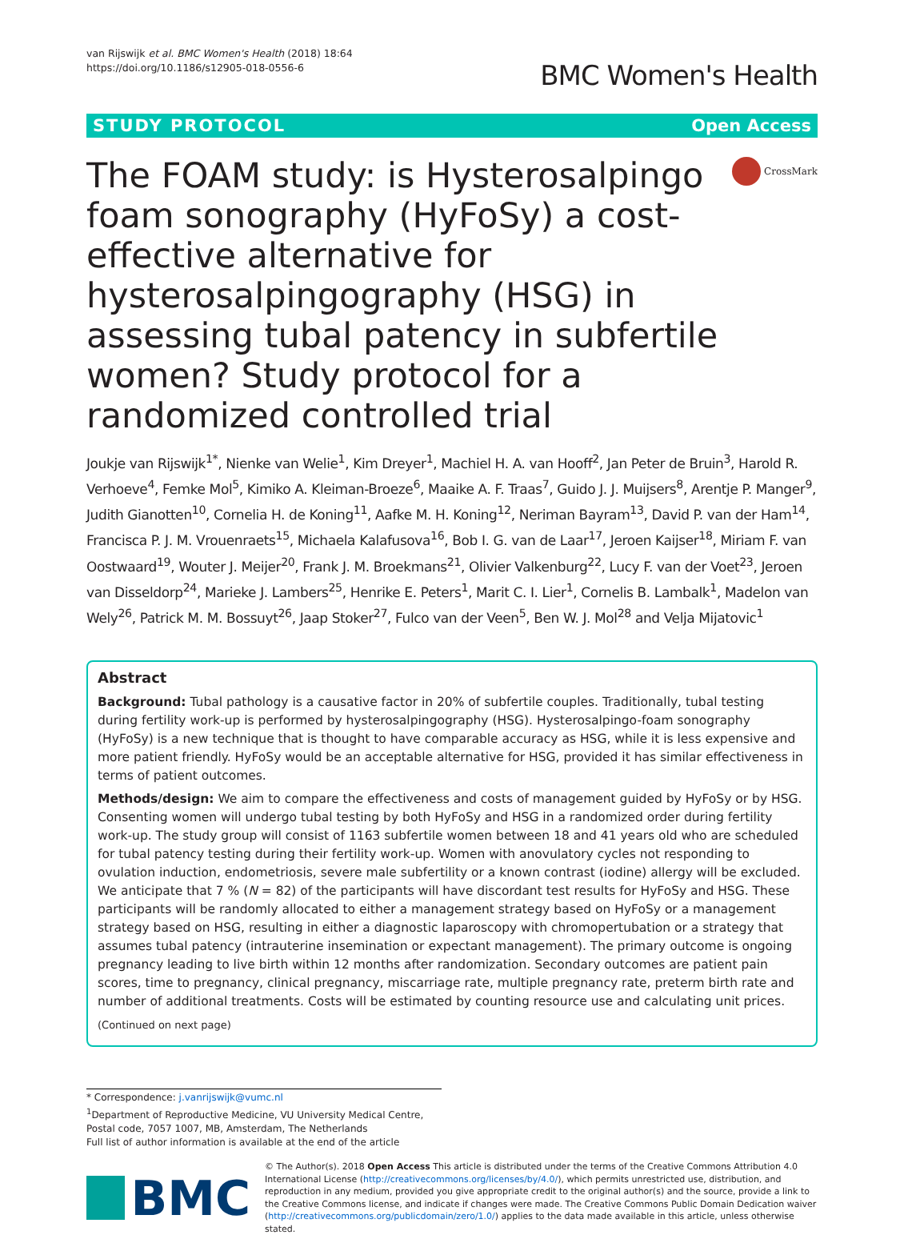van Rijswijk et al. BMC Women's Health (2018) 18:64
https://doi.org/10.1186/s12905-018-0556-6
BMC Women's Health
STUDY PROTOCOL Open Access
The FOAM study: is Hysterosalpingo foam sonography (HyFoSy) a cost-effective alternative for hysterosalpingography (HSG) in assessing tubal patency in subfertile women? Study protocol for a randomized controlled trial
CrossMark
Joukje van Rijswijk<sup>1*</sup>, Nienke van Welie<sup>1</sup>, Kim Dreyer<sup>1</sup>, Machiel H. A. van Hooff<sup>2</sup>, Jan Peter de Bruin<sup>3</sup>, Harold R. Verhoeve<sup>4</sup>, Femke Mol<sup>5</sup>, Kimiko A. Kleiman-Broeze<sup>6</sup>, Maaike A. F. Traas<sup>7</sup>, Guido J. J. Muijsers<sup>8</sup>, Arentje P. Manger<sup>9</sup>, Judith Gianotten<sup>10</sup>, Cornelia H. de Koning<sup>11</sup>, Aafke M. H. Koning<sup>12</sup>, Neriman Bayram<sup>13</sup>, David P. van der Ham<sup>14</sup>, Francisca P. J. M. Vrouenraets<sup>15</sup>, Michaela Kalafusova<sup>16</sup>, Bob I. G. van de Laar<sup>17</sup>, Jeroen Kaijser<sup>18</sup>, Miriam F. van Oostwaard<sup>19</sup>, Wouter J. Meijer<sup>20</sup>, Frank J. M. Broekmans<sup>21</sup>, Olivier Valkenburg<sup>22</sup>, Lucy F. van der Voet<sup>23</sup>, Jeroen van Disseldorp<sup>24</sup>, Marieke J. Lambers<sup>25</sup>, Henrike E. Peters<sup>1</sup>, Marit C. I. Lier<sup>1</sup>, Cornelis B. Lambalk<sup>1</sup>, Madelon van Wely<sup>26</sup>, Patrick M. M. Bossuyt<sup>26</sup>, Jaap Stoker<sup>27</sup>, Fulco van der Veen<sup>5</sup>, Ben W. J. Mol<sup>28</sup> and Velja Mijatovic<sup>1</sup>
Abstract
Background: Tubal pathology is a causative factor in 20% of subfertile couples. Traditionally, tubal testing during fertility work-up is performed by hysterosalpingography (HSG). Hysterosalpingo-foam sonography (HyFoSy) is a new technique that is thought to have comparable accuracy as HSG, while it is less expensive and more patient friendly. HyFoSy would be an acceptable alternative for HSG, provided it has similar effectiveness in terms of patient outcomes.
Methods/design: We aim to compare the effectiveness and costs of management guided by HyFoSy or by HSG. Consenting women will undergo tubal testing by both HyFoSy and HSG in a randomized order during fertility work-up. The study group will consist of 1163 subfertile women between 18 and 41 years old who are scheduled for tubal patency testing during their fertility work-up. Women with anovulatory cycles not responding to ovulation induction, endometriosis, severe male subfertility or a known contrast (iodine) allergy will be excluded. We anticipate that 7 % (N = 82) of the participants will have discordant test results for HyFoSy and HSG. These participants will be randomly allocated to either a management strategy based on HyFoSy or a management strategy based on HSG, resulting in either a diagnostic laparoscopy with chromopertubation or a strategy that assumes tubal patency (intrauterine insemination or expectant management). The primary outcome is ongoing pregnancy leading to live birth within 12 months after randomization. Secondary outcomes are patient pain scores, time to pregnancy, clinical pregnancy, miscarriage rate, multiple pregnancy rate, preterm birth rate and number of additional treatments. Costs will be estimated by counting resource use and calculating unit prices.
(Continued on next page)
* Correspondence: j.vanrijswijk@vumc.nl
<sup>1</sup> Department of Reproductive Medicine, VU University Medical Centre, Postal code, 7057 1007, MB, Amsterdam, The Netherlands
Full list of author information is available at the end of the article
BMC
© The Author(s). 2018 Open Access This article is distributed under the terms of the Creative Commons Attribution 4.0 International License (http://creativecommons.org/licenses/by/4.0/), which permits unrestricted use, distribution, and reproduction in any medium, provided you give appropriate credit to the original author(s) and the source, provide a link to the Creative Commons license, and indicate if changes were made. The Creative Commons Public Domain Dedication waiver (http://creativecommons.org/publicdomain/zero/1.0/) applies to the data made available in this article, unless otherwise stated.